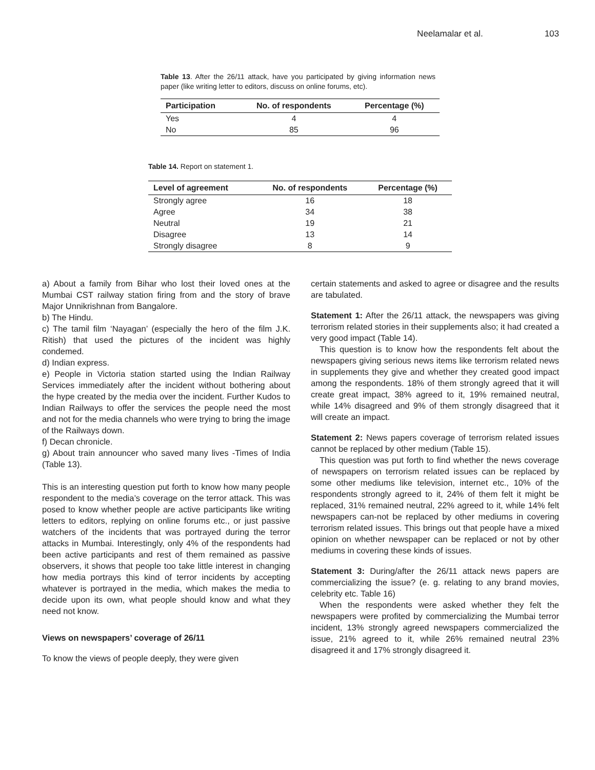Neelamalar et al. 103
Table 13. After the 26/11 attack, have you participated by giving information news paper (like writing letter to editors, discuss on online forums, etc).
| Participation | No. of respondents | Percentage (%) |
| --- | --- | --- |
| Yes | 4 | 4 |
| No | 85 | 96 |
Table 14. Report on statement 1.
| Level of agreement | No. of respondents | Percentage (%) |
| --- | --- | --- |
| Strongly agree | 16 | 18 |
| Agree | 34 | 38 |
| Neutral | 19 | 21 |
| Disagree | 13 | 14 |
| Strongly disagree | 8 | 9 |
a) About a family from Bihar who lost their loved ones at the Mumbai CST railway station firing from and the story of brave Major Unnikrishnan from Bangalore.
b) The Hindu.
c) The tamil film ‘Nayagan’ (especially the hero of the film J.K. Ritish) that used the pictures of the incident was highly condemed.
d) Indian express.
e) People in Victoria station started using the Indian Railway Services immediately after the incident without bothering about the hype created by the media over the incident. Further Kudos to Indian Railways to offer the services the people need the most and not for the media channels who were trying to bring the image of the Railways down.
f) Decan chronicle.
g) About train announcer who saved many lives -Times of India (Table 13).
This is an interesting question put forth to know how many people respondent to the media’s coverage on the terror attack. This was posed to know whether people are active participants like writing letters to editors, replying on online forums etc., or just passive watchers of the incidents that was portrayed during the terror attacks in Mumbai. Interestingly, only 4% of the respondents had been active participants and rest of them remained as passive observers, it shows that people too take little interest in changing how media portrays this kind of terror incidents by accepting whatever is portrayed in the media, which makes the media to decide upon its own, what people should know and what they need not know.
Views on newspapers’ coverage of 26/11
To know the views of people deeply, they were given
certain statements and asked to agree or disagree and the results are tabulated.
Statement 1: After the 26/11 attack, the newspapers was giving terrorism related stories in their supplements also; it had created a very good impact (Table 14).
This question is to know how the respondents felt about the newspapers giving serious news items like terrorism related news in supplements they give and whether they created good impact among the respondents. 18% of them strongly agreed that it will create great impact, 38% agreed to it, 19% remained neutral, while 14% disagreed and 9% of them strongly disagreed that it will create an impact.
Statement 2: News papers coverage of terrorism related issues cannot be replaced by other medium (Table 15).
This question was put forth to find whether the news coverage of newspapers on terrorism related issues can be replaced by some other mediums like television, internet etc., 10% of the respondents strongly agreed to it, 24% of them felt it might be replaced, 31% remained neutral, 22% agreed to it, while 14% felt newspapers can-not be replaced by other mediums in covering terrorism related issues. This brings out that people have a mixed opinion on whether newspaper can be replaced or not by other mediums in covering these kinds of issues.
Statement 3: During/after the 26/11 attack news papers are commercializing the issue? (e. g. relating to any brand movies, celebrity etc. Table 16)
When the respondents were asked whether they felt the newspapers were profited by commercializing the Mumbai terror incident, 13% strongly agreed newspapers commercialized the issue, 21% agreed to it, while 26% remained neutral 23% disagreed it and 17% strongly disagreed it.